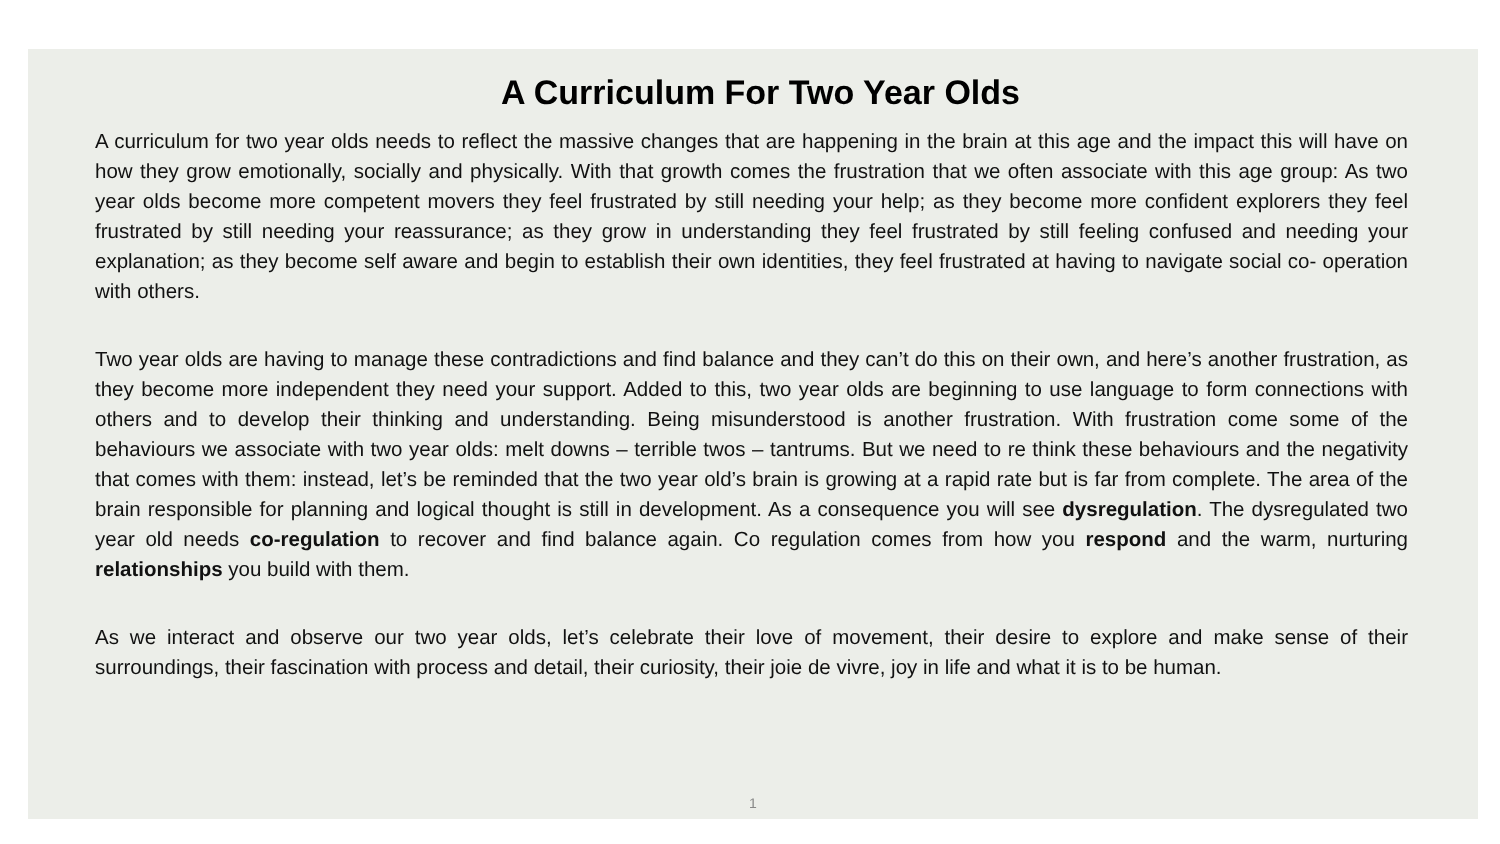A Curriculum For Two Year Olds
A curriculum for two year olds needs to reflect the massive changes that are happening in the brain at this age and the impact this will have on how they grow emotionally, socially and physically. With that growth comes the frustration that we often associate with this age group: As two year olds become more competent movers they feel frustrated by still needing your help; as they become more confident explorers they feel frustrated by still needing your reassurance; as they grow in understanding they feel frustrated by still feeling confused and needing your explanation; as they become self aware and begin to establish their own identities, they feel frustrated at having to navigate social co- operation with others.
Two year olds are having to manage these contradictions and find balance and they can’t do this on their own, and here’s another frustration, as they become more independent they need your support. Added to this, two year olds are beginning to use language to form connections with others and to develop their thinking and understanding. Being misunderstood is another frustration. With frustration come some of the behaviours we associate with two year olds: melt downs – terrible twos – tantrums. But we need to re think these behaviours and the negativity that comes with them: instead, let’s be reminded that the two year old’s brain is growing at a rapid rate but is far from complete. The area of the brain responsible for planning and logical thought is still in development. As a consequence you will see dysregulation. The dysregulated two year old needs co-regulation to recover and find balance again. Co regulation comes from how you respond and the warm, nurturing relationships you build with them.
As we interact and observe our two year olds, let’s celebrate their love of movement, their desire to explore and make sense of their surroundings, their fascination with process and detail, their curiosity, their joie de vivre, joy in life and what it is to be human.
1